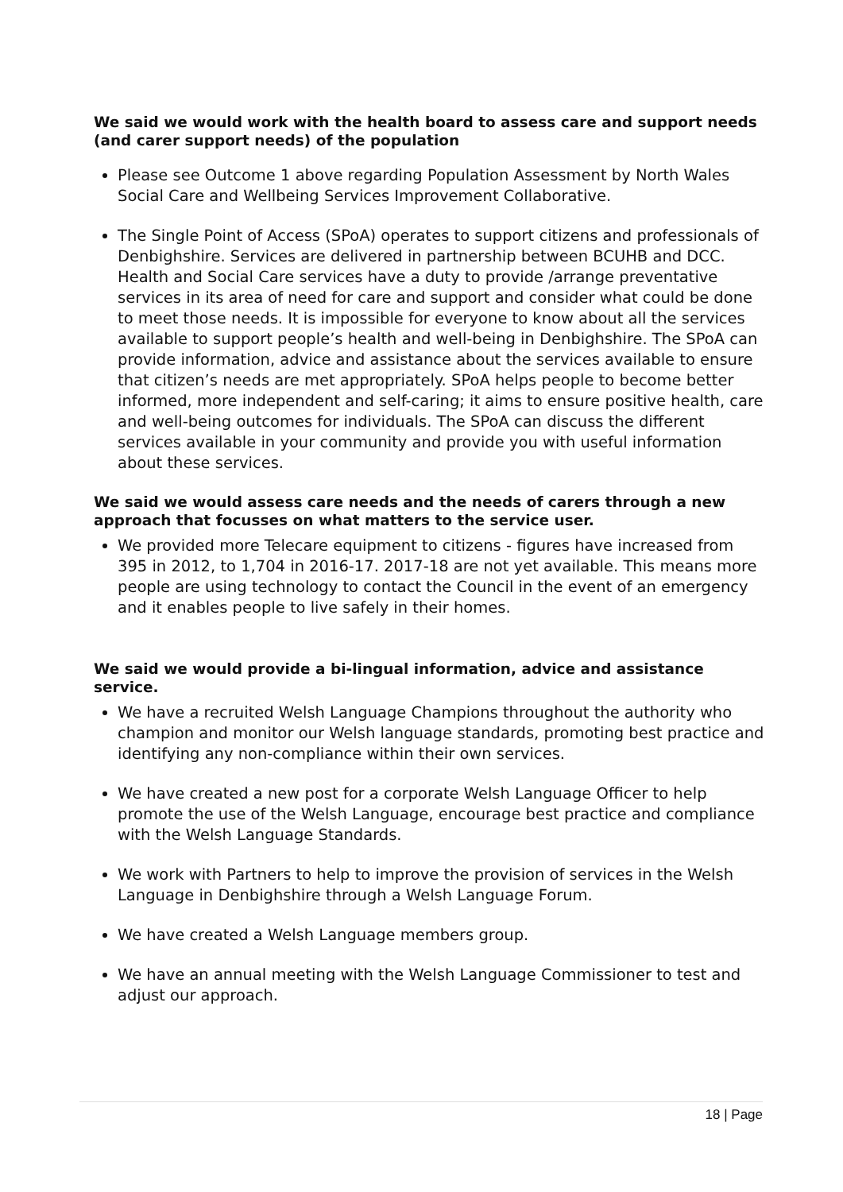We said we would work with the health board to assess care and support needs (and carer support needs) of the population
Please see Outcome 1 above regarding Population Assessment by North Wales Social Care and Wellbeing Services Improvement Collaborative.
The Single Point of Access (SPoA) operates to support citizens and professionals of Denbighshire. Services are delivered in partnership between BCUHB and DCC. Health and Social Care services have a duty to provide /arrange preventative services in its area of need for care and support and consider what could be done to meet those needs. It is impossible for everyone to know about all the services available to support people’s health and well-being in Denbighshire. The SPoA can provide information, advice and assistance about the services available to ensure that citizen’s needs are met appropriately. SPoA helps people to become better informed, more independent and self-caring; it aims to ensure positive health, care and well-being outcomes for individuals. The SPoA can discuss the different services available in your community and provide you with useful information about these services.
We said we would assess care needs and the needs of carers through a new approach that focusses on what matters to the service user.
We provided more Telecare equipment to citizens - figures have increased from 395 in 2012, to 1,704 in 2016-17. 2017-18 are not yet available. This means more people are using technology to contact the Council in the event of an emergency and it enables people to live safely in their homes.
We said we would provide a bi-lingual information, advice and assistance service.
We have a recruited Welsh Language Champions throughout the authority who champion and monitor our Welsh language standards, promoting best practice and identifying any non-compliance within their own services.
We have created a new post for a corporate Welsh Language Officer to help promote the use of the Welsh Language, encourage best practice and compliance with the Welsh Language Standards.
We work with Partners to help to improve the provision of services in the Welsh Language in Denbighshire through a Welsh Language Forum.
We have created a Welsh Language members group.
We have an annual meeting with the Welsh Language Commissioner to test and adjust our approach.
18 | Page